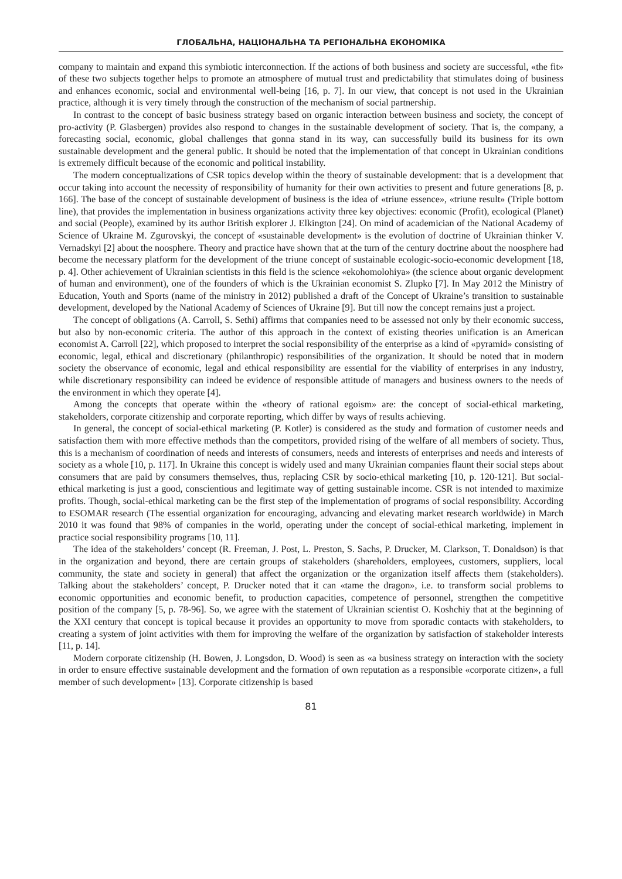ГЛОБАЛЬНА, НАЦІОНАЛЬНА ТА РЕГІОНАЛЬНА ЕКОНОМІКА
company to maintain and expand this symbiotic interconnection. If the actions of both business and society are successful, «the fit» of these two subjects together helps to promote an atmosphere of mutual trust and predictability that stimulates doing of business and enhances economic, social and environmental well-being [16, p. 7]. In our view, that concept is not used in the Ukrainian practice, although it is very timely through the construction of the mechanism of social partnership.
In contrast to the concept of basic business strategy based on organic interaction between business and society, the concept of pro-activity (P. Glasbergen) provides also respond to changes in the sustainable development of society. That is, the company, a forecasting social, economic, global challenges that gonna stand in its way, can successfully build its business for its own sustainable development and the general public. It should be noted that the implementation of that concept in Ukrainian conditions is extremely difficult because of the economic and political instability.
The modern conceptualizations of CSR topics develop within the theory of sustainable development: that is a development that occur taking into account the necessity of responsibility of humanity for their own activities to present and future generations [8, p. 166]. The base of the concept of sustainable development of business is the idea of «triune essence», «triune result» (Triple bottom line), that provides the implementation in business organizations activity three key objectives: economic (Profit), ecological (Planet) and social (People), examined by its author British explorer J. Elkington [24]. On mind of academician of the National Academy of Science of Ukraine M. Zgurovskyi, the concept of «sustainable development» is the evolution of doctrine of Ukrainian thinker V. Vernadskyi [2] about the noosphere. Theory and practice have shown that at the turn of the century doctrine about the noosphere had become the necessary platform for the development of the triune concept of sustainable ecologic-socio-economic development [18, p. 4]. Other achievement of Ukrainian scientists in this field is the science «ekohomolohiya» (the science about organic development of human and environment), one of the founders of which is the Ukrainian economist S. Zlupko [7]. In May 2012 the Ministry of Education, Youth and Sports (name of the ministry in 2012) published a draft of the Concept of Ukraine’s transition to sustainable development, developed by the National Academy of Sciences of Ukraine [9]. But till now the concept remains just a project.
The concept of obligations (A. Carroll, S. Sethi) affirms that companies need to be assessed not only by their economic success, but also by non-economic criteria. The author of this approach in the context of existing theories unification is an American economist A. Carroll [22], which proposed to interpret the social responsibility of the enterprise as a kind of «pyramid» consisting of economic, legal, ethical and discretionary (philanthropic) responsibilities of the organization. It should be noted that in modern society the observance of economic, legal and ethical responsibility are essential for the viability of enterprises in any industry, while discretionary responsibility can indeed be evidence of responsible attitude of managers and business owners to the needs of the environment in which they operate [4].
Among the concepts that operate within the «theory of rational egoism» are: the concept of social-ethical marketing, stakeholders, corporate citizenship and corporate reporting, which differ by ways of results achieving.
In general, the concept of social-ethical marketing (P. Kotler) is considered as the study and formation of customer needs and satisfaction them with more effective methods than the competitors, provided rising of the welfare of all members of society. Thus, this is a mechanism of coordination of needs and interests of consumers, needs and interests of enterprises and needs and interests of society as a whole [10, p. 117]. In Ukraine this concept is widely used and many Ukrainian companies flaunt their social steps about consumers that are paid by consumers themselves, thus, replacing CSR by socio-ethical marketing [10, p. 120-121]. But social-ethical marketing is just a good, conscientious and legitimate way of getting sustainable income. CSR is not intended to maximize profits. Though, social-ethical marketing can be the first step of the implementation of programs of social responsibility. According to ESOMAR research (The essential organization for encouraging, advancing and elevating market research worldwide) in March 2010 it was found that 98% of companies in the world, operating under the concept of social-ethical marketing, implement in practice social responsibility programs [10, 11].
The idea of the stakeholders’ concept (R. Freeman, J. Post, L. Preston, S. Sachs, P. Drucker, M. Clarkson, T. Donaldson) is that in the organization and beyond, there are certain groups of stakeholders (shareholders, employees, customers, suppliers, local community, the state and society in general) that affect the organization or the organization itself affects them (stakeholders). Talking about the stakeholders’ concept, P. Drucker noted that it can «tame the dragon», i.e. to transform social problems to economic opportunities and economic benefit, to production capacities, competence of personnel, strengthen the competitive position of the company [5, p. 78-96]. So, we agree with the statement of Ukrainian scientist O. Koshchiy that at the beginning of the XXI century that concept is topical because it provides an opportunity to move from sporadic contacts with stakeholders, to creating a system of joint activities with them for improving the welfare of the organization by satisfaction of stakeholder interests [11, p. 14].
Modern corporate citizenship (H. Bowen, J. Longsdon, D. Wood) is seen as «a business strategy on interaction with the society in order to ensure effective sustainable development and the formation of own reputation as a responsible «corporate citizen», a full member of such development» [13]. Corporate citizenship is based
81